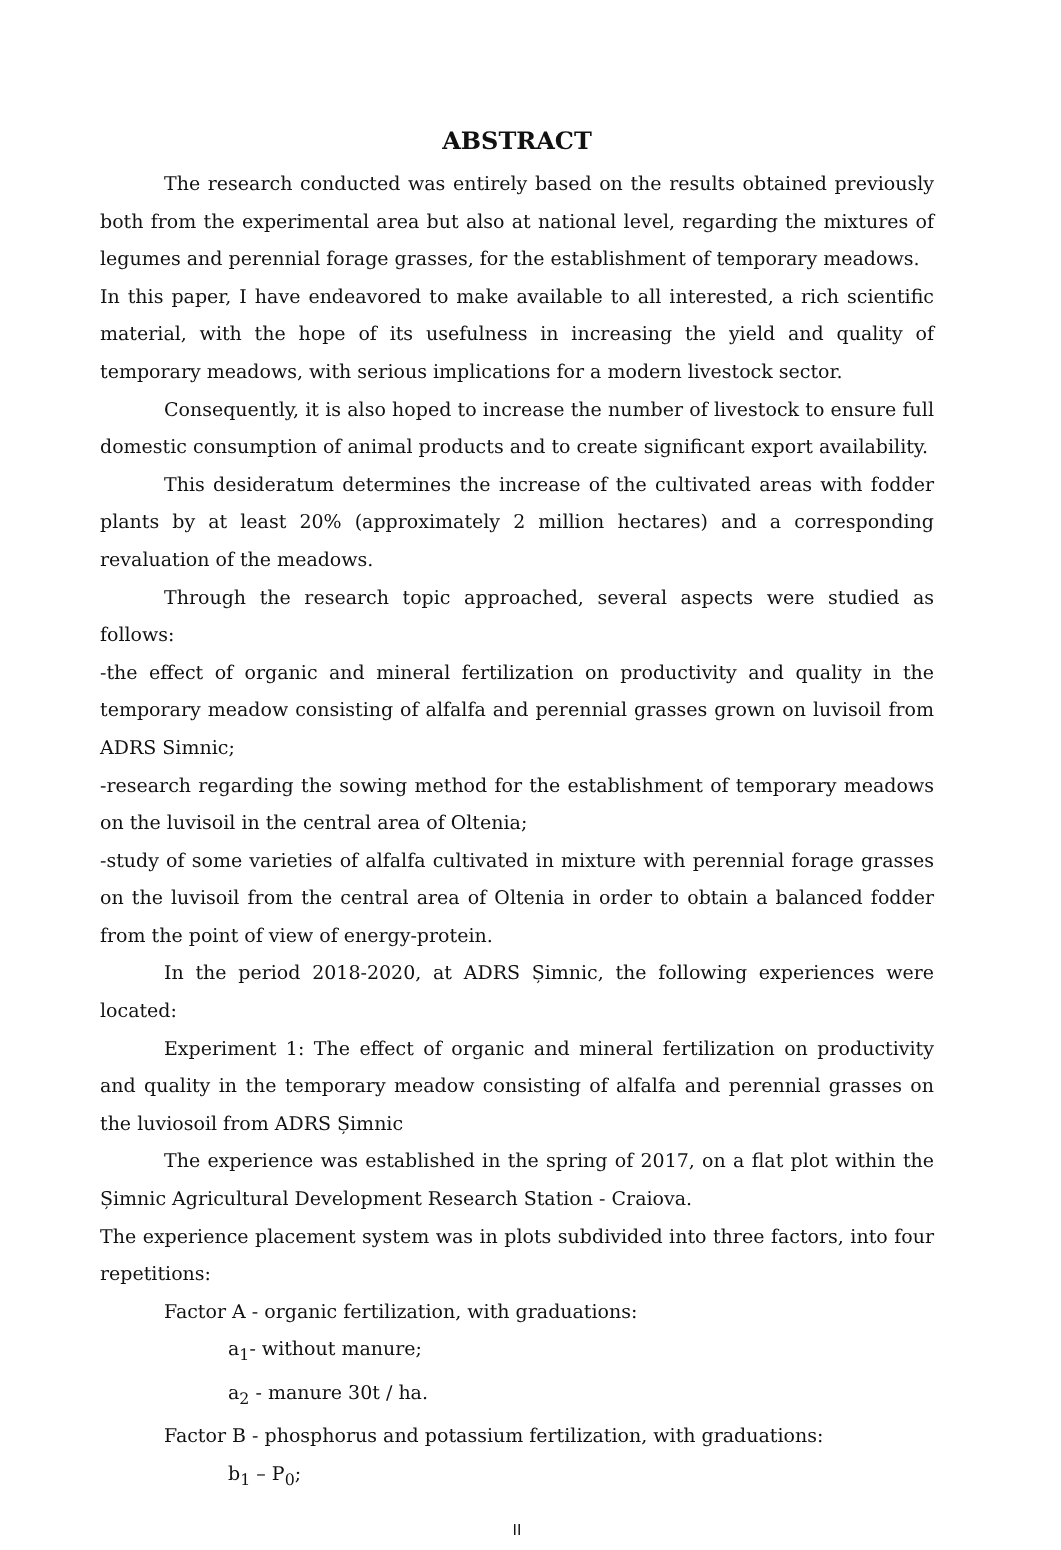ABSTRACT
The research conducted was entirely based on the results obtained previously both from the experimental area but also at national level, regarding the mixtures of legumes and perennial forage grasses, for the establishment of temporary meadows.
In this paper, I have endeavored to make available to all interested, a rich scientific material, with the hope of its usefulness in increasing the yield and quality of temporary meadows, with serious implications for a modern livestock sector.
Consequently, it is also hoped to increase the number of livestock to ensure full domestic consumption of animal products and to create significant export availability.
This desideratum determines the increase of the cultivated areas with fodder plants by at least 20% (approximately 2 million hectares) and a corresponding revaluation of the meadows.
Through the research topic approached, several aspects were studied as follows:
-the effect of organic and mineral fertilization on productivity and quality in the temporary meadow consisting of alfalfa and perennial grasses grown on luvisoil from ADRS Simnic;
-research regarding the sowing method for the establishment of temporary meadows on the luvisoil in the central area of Oltenia;
-study of some varieties of alfalfa cultivated in mixture with perennial forage grasses on the luvisoil from the central area of Oltenia in order to obtain a balanced fodder from the point of view of energy-protein.
In the period 2018-2020, at ADRS Șimnic, the following experiences were located:
Experiment 1: The effect of organic and mineral fertilization on productivity and quality in the temporary meadow consisting of alfalfa and perennial grasses on the luviosoil from ADRS Șimnic
The experience was established in the spring of 2017, on a flat plot within the Șimnic Agricultural Development Research Station - Craiova.
The experience placement system was in plots subdivided into three factors, into four repetitions:
Factor A - organic fertilization, with graduations:
a<sub>1</sub>- without manure;
a<sub>2</sub> - manure 30t / ha.
Factor B - phosphorus and potassium fertilization, with graduations:
b<sub>1</sub> – P<sub>0</sub>;
II